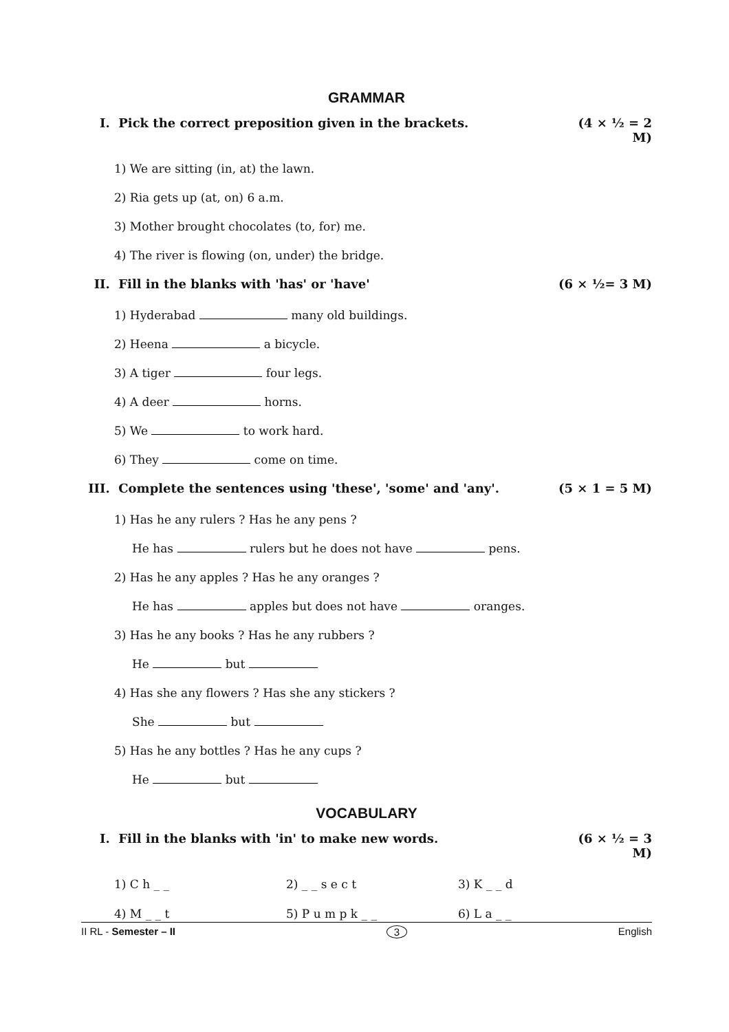GRAMMAR
I. Pick the correct preposition given in the brackets. (4 × ½ = 2 M)
1) We are sitting (in, at) the lawn.
2) Ria gets up (at, on) 6 a.m.
3) Mother brought chocolates (to, for) me.
4) The river is flowing (on, under) the bridge.
II. Fill in the blanks with 'has' or 'have' (6 × ½= 3 M)
1) Hyderabad many old buildings.
2) Heena a bicycle.
3) A tiger four legs.
4) A deer horns.
5) We to work hard.
6) They come on time.
III. Complete the sentences using 'these', 'some' and 'any'. (5 × 1 = 5 M)
1) Has he any rulers ? Has he any pens ?
He has rulers but he does not have pens.
2) Has he any apples ? Has he any oranges ?
He has apples but does not have oranges.
3) Has he any books ? Has he any rubbers ?
He but
4) Has she any flowers ? Has she any stickers ?
She but
5) Has he any bottles ? Has he any cups ?
He but
VOCABULARY
I. Fill in the blanks with 'in' to make new words. (6 × ½ = 3 M)
1) C h _ _ 2) _ _ s e c t 3) K _ _ d
4) M _ _ t 5) P u m p k _ _ 6) L a _ _
II RL - Semester – II 3 English